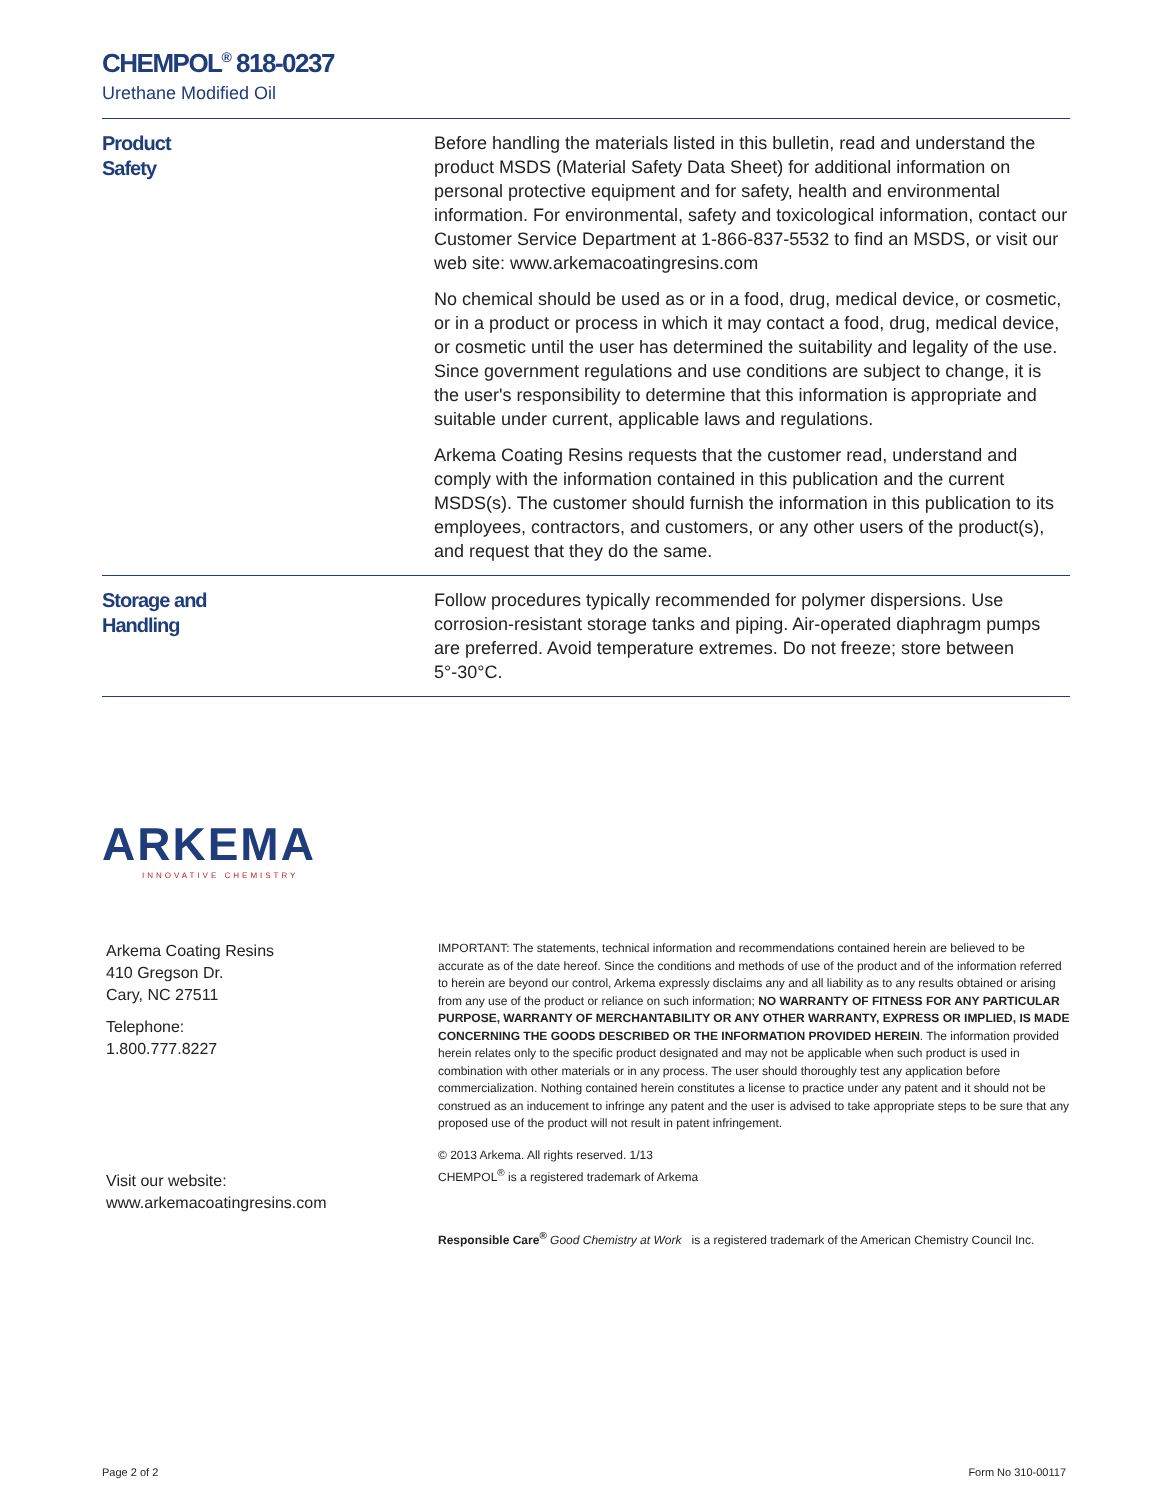CHEMPOL<sup>®</sup> 818-0237
Urethane Modified Oil
Product
Safety
Before handling the materials listed in this bulletin, read and understand the product MSDS (Material Safety Data Sheet) for additional information on personal protective equipment and for safety, health and environmental information. For environmental, safety and toxicological information, contact our Customer Service Department at 1-866-837-5532 to find an MSDS, or visit our web site: www.arkemacoatingresins.com
No chemical should be used as or in a food, drug, medical device, or cosmetic, or in a product or process in which it may contact a food, drug, medical device, or cosmetic until the user has determined the suitability and legality of the use. Since government regulations and use conditions are subject to change, it is the user's responsibility to determine that this information is appropriate and suitable under current, applicable laws and regulations.
Arkema Coating Resins requests that the customer read, understand and comply with the information contained in this publication and the current MSDS(s). The customer should furnish the information in this publication to its employees, contractors, and customers, or any other users of the product(s), and request that they do the same.
Storage and
Handling
Follow procedures typically recommended for polymer dispersions. Use corrosion-resistant storage tanks and piping. Air-operated diaphragm pumps are preferred. Avoid temperature extremes. Do not freeze; store between 5°-30°C.
ARKEMA
INNOVATIVE CHEMISTRY
Arkema Coating Resins
410 Gregson Dr.
Cary, NC 27511
Telephone:
1.800.777.8227
Visit our website:
www.arkemacoatingresins.com
IMPORTANT: The statements, technical information and recommendations contained herein are believed to be accurate as of the date hereof. Since the conditions and methods of use of the product and of the information referred to herein are beyond our control, Arkema expressly disclaims any and all liability as to any results obtained or arising from any use of the product or reliance on such information; NO WARRANTY OF FITNESS FOR ANY PARTICULAR PURPOSE, WARRANTY OF MERCHANTABILITY OR ANY OTHER WARRANTY, EXPRESS OR IMPLIED, IS MADE CONCERNING THE GOODS DESCRIBED OR THE INFORMATION PROVIDED HEREIN. The information provided herein relates only to the specific product designated and may not be applicable when such product is used in combination with other materials or in any process. The user should thoroughly test any application before commercialization. Nothing contained herein constitutes a license to practice under any patent and it should not be construed as an inducement to infringe any patent and the user is advised to take appropriate steps to be sure that any proposed use of the product will not result in patent infringement.
© 2013 Arkema. All rights reserved. 1/13
CHEMPOL<sup>®</sup> is a registered trademark of Arkema
Responsible Care<sup>®</sup> Good Chemistry at Work is a registered trademark of the American Chemistry Council Inc.
Page 2 of 2 Form No 310-00117